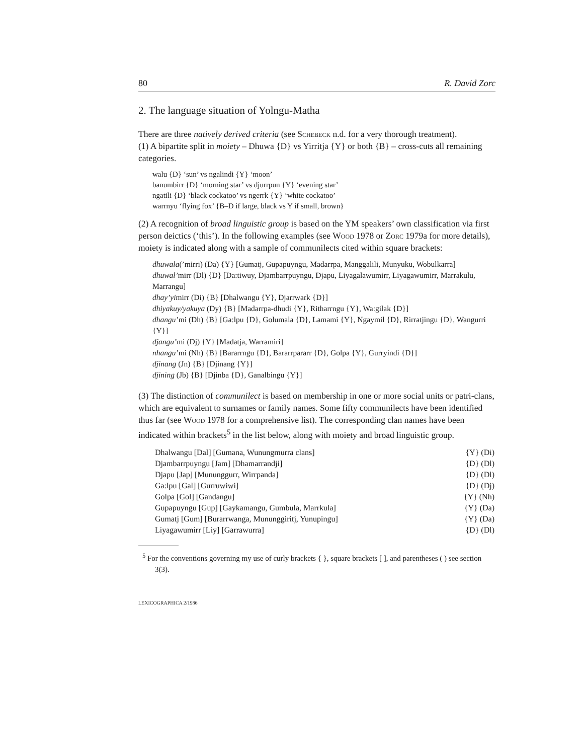80 R. David Zorc
2. The language situation of Yolngu-Matha
There are three natively derived criteria (see Schebeck n.d. for a very thorough treatment).
(1) A bipartite split in moiety – Dhuwa {D} vs Yirritja {Y} or both {B} – cross-cuts all remaining categories.
walu {D} ‘sun’ vs ngalindi {Y} ‘moon’
banumbirr {D} ‘morning star’ vs djurrpun {Y} ‘evening star’
ngatili {D} ‘black cockatoo’ vs ngerrk {Y} ‘white cockatoo’
warrnyu ‘flying fox’ {B–D if large, black vs Y if small, brown}
(2) A recognition of broad linguistic group is based on the YM speakers’ own classification via first person deictics (‘this’). In the following examples (see Wood 1978 or Zorc 1979a for more details), moiety is indicated along with a sample of communilects cited within square brackets:
dhuwala(’mirri) (Da) {Y} [Gumatj, Gupapuyngu, Madarrpa, Manggalili, Munyuku, Wobulkarra]
dhuwal’mirr (Dl) {D} [Da:tiwuy, Djambarrpuyngu, Djapu, Liyagalawumirr, Liyagawumirr, Marrakulu, Marrangu]
dhay’yimirr (Di) {B} [Dhalwangu {Y}, Djarrwark {D}]
dhiyakuy/yakuya (Dy) {B} [Madarrpa-dhudi {Y}, Ritharrngu {Y}, Wa:gilak {D}]
dhangu’mi (Dh) {B} [Ga:lpu {D}, Golumala {D}, Lamami {Y}, Ngaymil {D}, Rirratjingu {D}, Wangurri {Y}]
djangu’mi (Dj) {Y} [Madatja, Warramiri]
nhangu’mi (Nh) {B} [Bararrngu {D}, Bararrpararr {D}, Golpa {Y}, Gurryindi {D}]
djinang (Jn) {B} [Djinang {Y}]
djining (Jb) {B} [Djinba {D}, Ganalbingu {Y}]
(3) The distinction of communilect is based on membership in one or more social units or patri-clans, which are equivalent to surnames or family names. Some fifty communilects have been identified thus far (see Wood 1978 for a comprehensive list). The corresponding clan names have been indicated within brackets<sup>5</sup> in the list below, along with moiety and broad linguistic group.
| Dhalwangu [Dal] [Gumana, Wunungmurra clans] | {Y} (Di) |
| Djambarrpuyngu [Jam] [Dhamarrandji] | {D} (Dl) |
| Djapu [Jap] [Mununggurr, Wirrpanda] | {D} (Dl) |
| Ga:lpu [Gal] [Gurruwiwi] | {D} (Dj) |
| Golpa [Gol] [Gandangu] | {Y} (Nh) |
| Gupapuyngu [Gup] [Gaykamangu, Gumbula, Marrkula] | {Y} (Da) |
| Gumatj [Gum] [Burarrwanga, Mununggiritj, Yunupingu] | {Y} (Da) |
| Liyagawumirr [Liy] [Garrawurra] | {D} (Dl) |
<sup>5</sup> For the conventions governing my use of curly brackets { }, square brackets [ ], and parentheses ( ) see section 3(3).
LEXICOGRAPHICA 2/1986